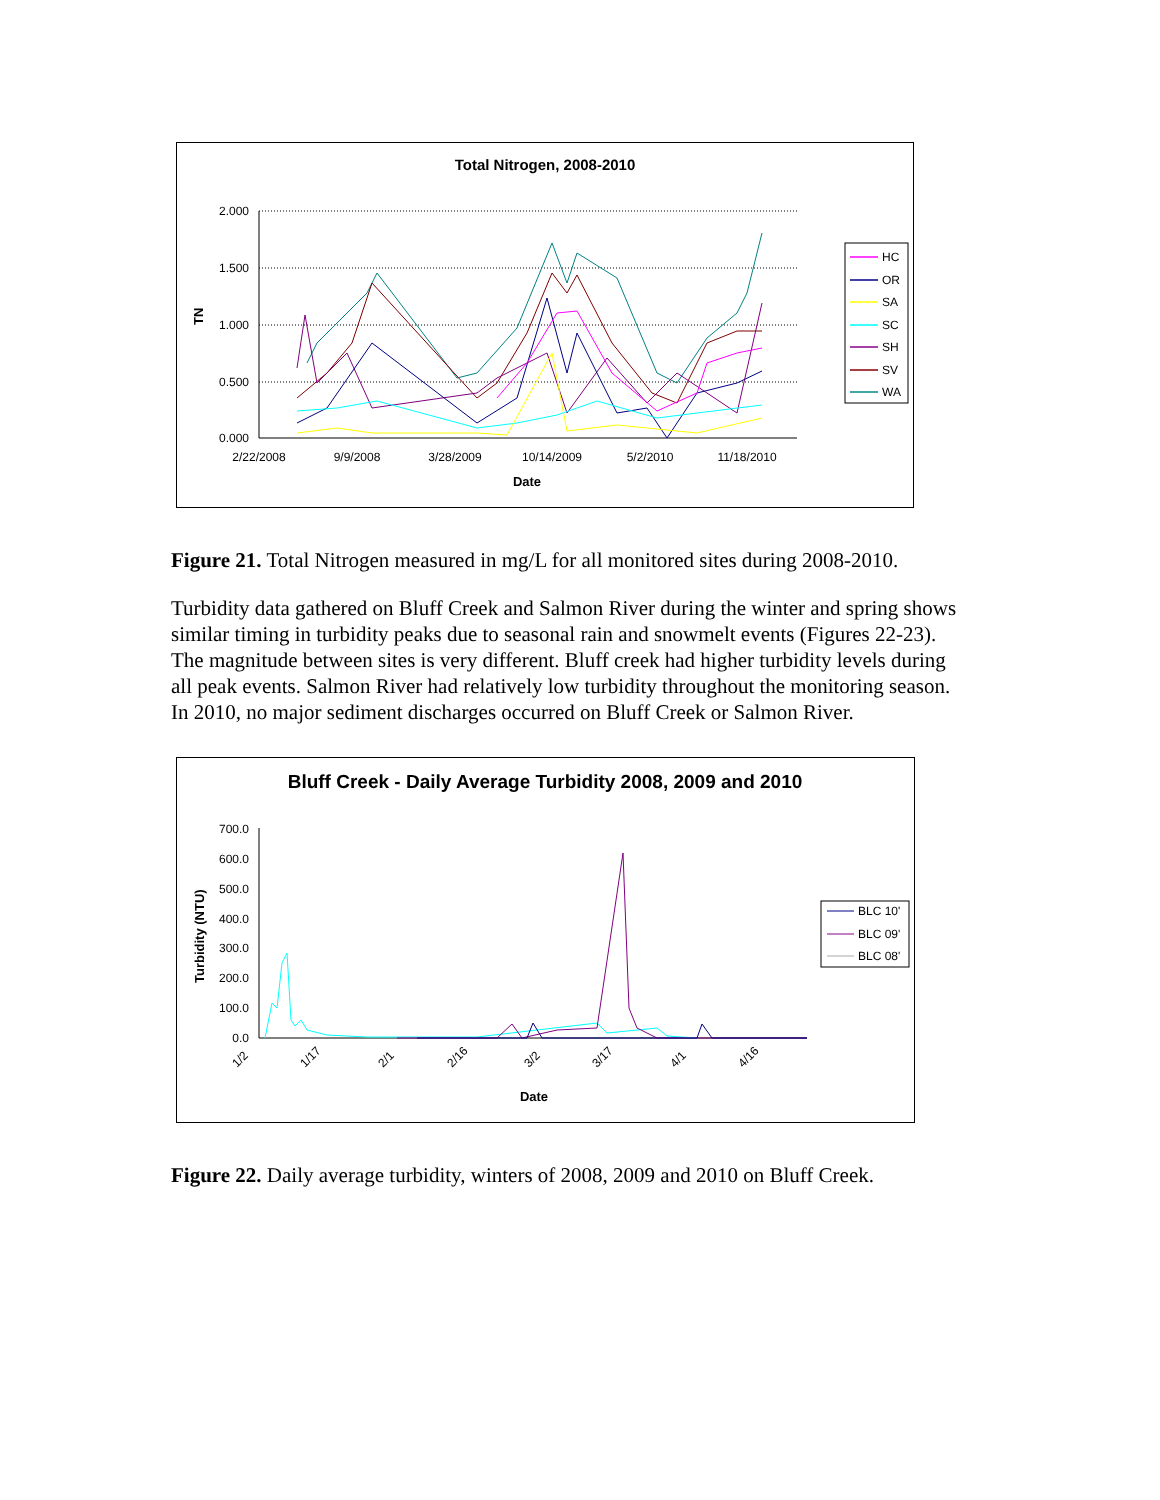Total Nitrogen, 2008-2010
2.000
1.500
1.000
0.500
0.000
2/22/2008
9/9/2008
3/28/2009
10/14/2009
5/2/2010
11/18/2010
Date
TN
HC
OR
SA
SC
SH
SV
WA
Figure 21. Total Nitrogen measured in mg/L for all monitored sites during 2008-2010.
Turbidity data gathered on Bluff Creek and Salmon River during the winter and spring shows similar timing in turbidity peaks due to seasonal rain and snowmelt events (Figures 22-23). The magnitude between sites is very different. Bluff creek had higher turbidity levels during all peak events. Salmon River had relatively low turbidity throughout the monitoring season. In 2010, no major sediment discharges occurred on Bluff Creek or Salmon River.
Bluff Creek - Daily Average Turbidity 2008, 2009 and 2010
700.0
600.0
500.0
400.0
300.0
200.0
100.0
0.0
1/2
1/17
2/1
2/16
3/2
3/17
4/1
4/16
Date
Turbidity (NTU)
BLC 10'
BLC 09'
BLC 08'
Figure 22. Daily average turbidity, winters of 2008, 2009 and 2010 on Bluff Creek.